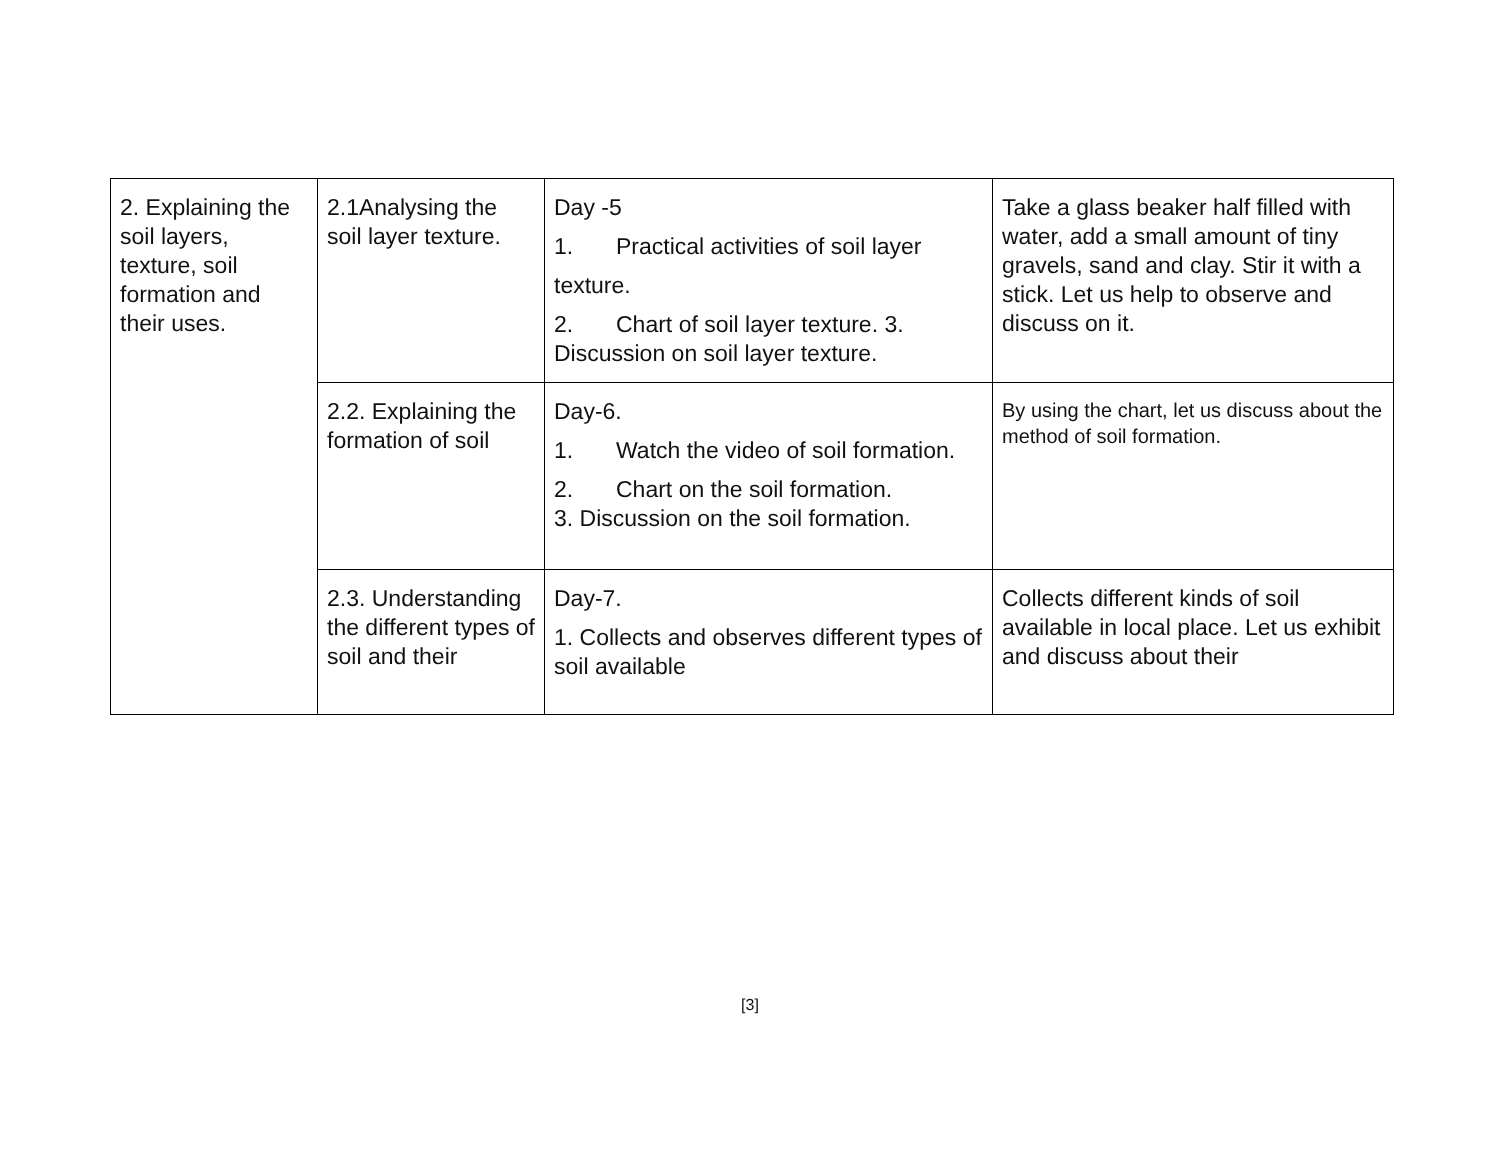| 2. Explaining the soil layers, texture, soil formation and their uses. | 2.1Analysing the soil layer texture. | Day -5 1. Practical activities of soil layer texture. 2. Chart of soil layer texture. 3. Discussion on soil layer texture. | Take a glass beaker half filled with water, add a small amount of tiny gravels, sand and clay. Stir it with a stick. Let us help to observe and discuss on it. |
| | 2.2. Explaining the formation of soil | Day-6. 1. Watch the video of soil formation. 2. Chart on the soil formation. 3. Discussion on the soil formation. | By using the chart, let us discuss about the method of soil formation. |
| | 2.3. Understanding the different types of soil and their | Day-7. 1. Collects and observes different types of soil available | Collects different kinds of soil available in local place. Let us exhibit and discuss about their |
[3]